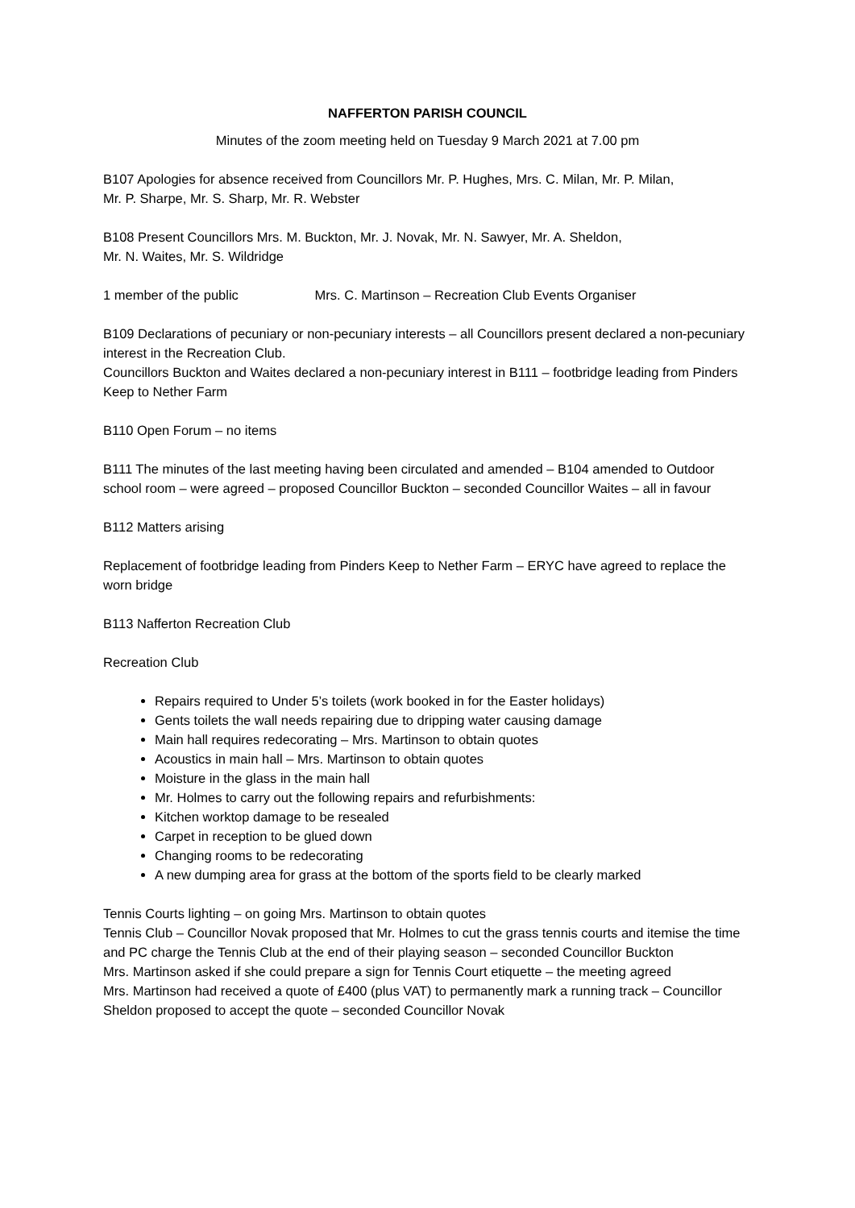NAFFERTON PARISH COUNCIL
Minutes of the zoom meeting held on Tuesday 9 March 2021 at 7.00 pm
B107 Apologies for absence received from Councillors Mr. P. Hughes, Mrs. C. Milan, Mr. P. Milan,
Mr. P. Sharpe, Mr. S. Sharp, Mr. R. Webster
B108 Present Councillors Mrs. M. Buckton, Mr. J. Novak, Mr. N. Sawyer, Mr. A. Sheldon,
Mr. N. Waites, Mr. S. Wildridge
1 member of the public Mrs. C. Martinson – Recreation Club Events Organiser
B109 Declarations of pecuniary or non-pecuniary interests – all Councillors present declared a non-pecuniary interest in the Recreation Club.
Councillors Buckton and Waites declared a non-pecuniary interest in B111 – footbridge leading from Pinders Keep to Nether Farm
B110 Open Forum – no items
B111 The minutes of the last meeting having been circulated and amended – B104 amended to Outdoor school room – were agreed – proposed Councillor Buckton – seconded Councillor Waites – all in favour
B112 Matters arising
Replacement of footbridge leading from Pinders Keep to Nether Farm – ERYC have agreed to replace the worn bridge
B113 Nafferton Recreation Club
Recreation Club
Repairs required to Under 5’s toilets (work booked in for the Easter holidays)
Gents toilets the wall needs repairing due to dripping water causing damage
Main hall requires redecorating – Mrs. Martinson to obtain quotes
Acoustics in main hall – Mrs. Martinson to obtain quotes
Moisture in the glass in the main hall
Mr. Holmes to carry out the following repairs and refurbishments:
Kitchen worktop damage to be resealed
Carpet in reception to be glued down
Changing rooms to be redecorating
A new dumping area for grass at the bottom of the sports field to be clearly marked
Tennis Courts lighting – on going Mrs. Martinson to obtain quotes
Tennis Club – Councillor Novak proposed that Mr. Holmes to cut the grass tennis courts and itemise the time and PC charge the Tennis Club at the end of their playing season – seconded Councillor Buckton
Mrs. Martinson asked if she could prepare a sign for Tennis Court etiquette – the meeting agreed
Mrs. Martinson had received a quote of £400 (plus VAT) to permanently mark a running track – Councillor Sheldon proposed to accept the quote – seconded Councillor Novak